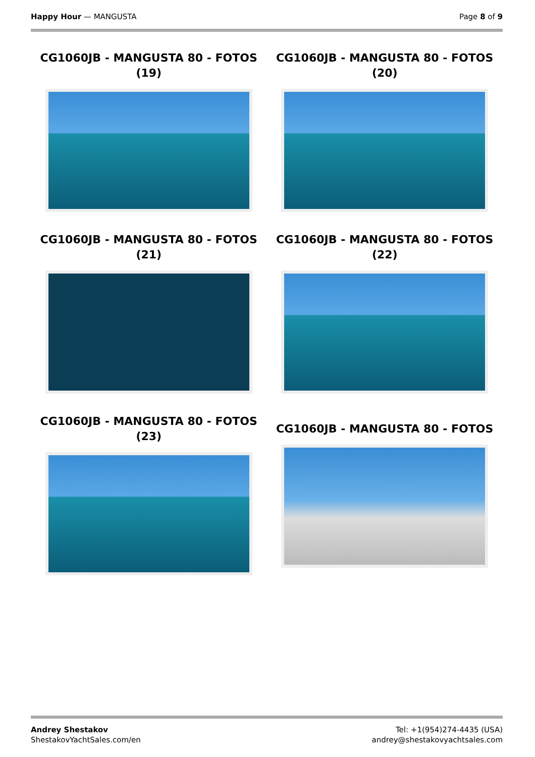Happy Hour — MANGUSTA Page 8 of 9
CG1060JB - MANGUSTA 80 - FOTOS (19)
CG1060JB - MANGUSTA 80 - FOTOS (20)
CG1060JB - MANGUSTA 80 - FOTOS (21)
CG1060JB - MANGUSTA 80 - FOTOS (22)
CG1060JB - MANGUSTA 80 - FOTOS (23)
CG1060JB - MANGUSTA 80 - FOTOS
Andrey Shestakov
ShestakovYachtSales.com/en
Tel: +1(954)274-4435 (USA)
andrey@shestakovyachtsales.com